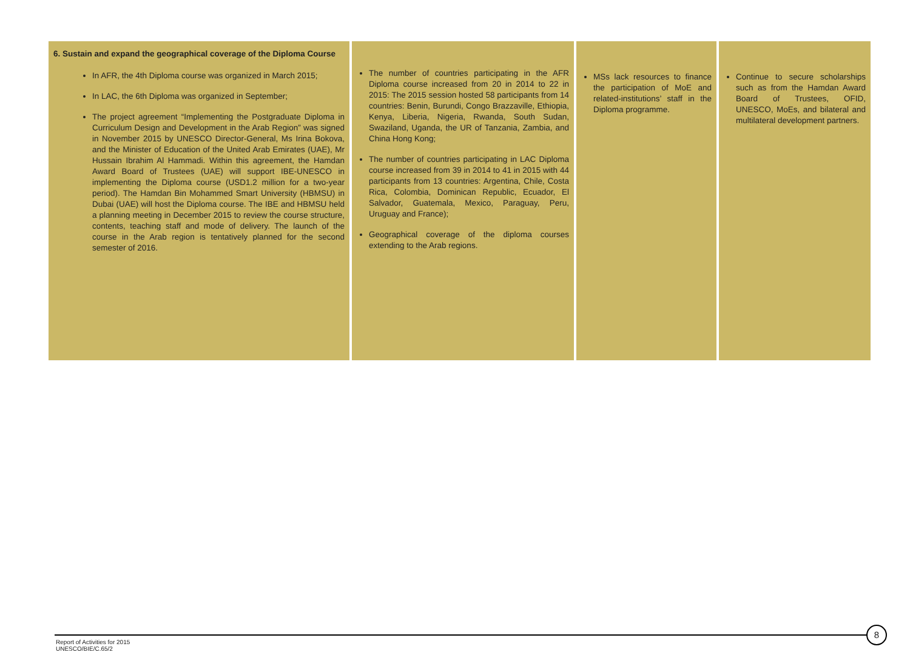| 6. Sustain and expand the geographical coverage of the Diploma Course In AFR, the 4th Diploma course was organized in March 2015; In LAC, the 6th Diploma was organized in September; The project agreement “Implementing the Postgraduate Diploma in Curriculum Design and Development in the Arab Region” was signed in November 2015 by UNESCO Director-General, Ms Irina Bokova, and the Minister of Education of the United Arab Emirates (UAE), Mr Hussain Ibrahim Al Hammadi. Within this agreement, the Hamdan Award Board of Trustees (UAE) will support IBE-UNESCO in implementing the Diploma course (USD1.2 million for a two-year period). The Hamdan Bin Mohammed Smart University (HBMSU) in Dubai (UAE) will host the Diploma course. The IBE and HBMSU held a planning meeting in December 2015 to review the course structure, contents, teaching staff and mode of delivery. The launch of the course in the Arab region is tentatively planned for the second semester of 2016. | The number of countries participating in the AFR Diploma course increased from 20 in 2014 to 22 in 2015: The 2015 session hosted 58 participants from 14 countries: Benin, Burundi, Congo Brazzaville, Ethiopia, Kenya, Liberia, Nigeria, Rwanda, South Sudan, Swaziland, Uganda, the UR of Tanzania, Zambia, and China Hong Kong; The number of countries participating in LAC Diploma course increased from 39 in 2014 to 41 in 2015 with 44 participants from 13 countries: Argentina, Chile, Costa Rica, Colombia, Dominican Republic, Ecuador, El Salvador, Guatemala, Mexico, Paraguay, Peru, Uruguay and France); Geographical coverage of the diploma courses extending to the Arab regions. | MSs lack resources to finance the participation of MoE and related-institutions’ staff in the Diploma programme. | Continue to secure scholarships such as from the Hamdan Award Board of Trustees, OFID, UNESCO, MoEs, and bilateral and multilateral development partners. |
8
Report of Activities for 2015
UNESCO/BIE/C.65/2